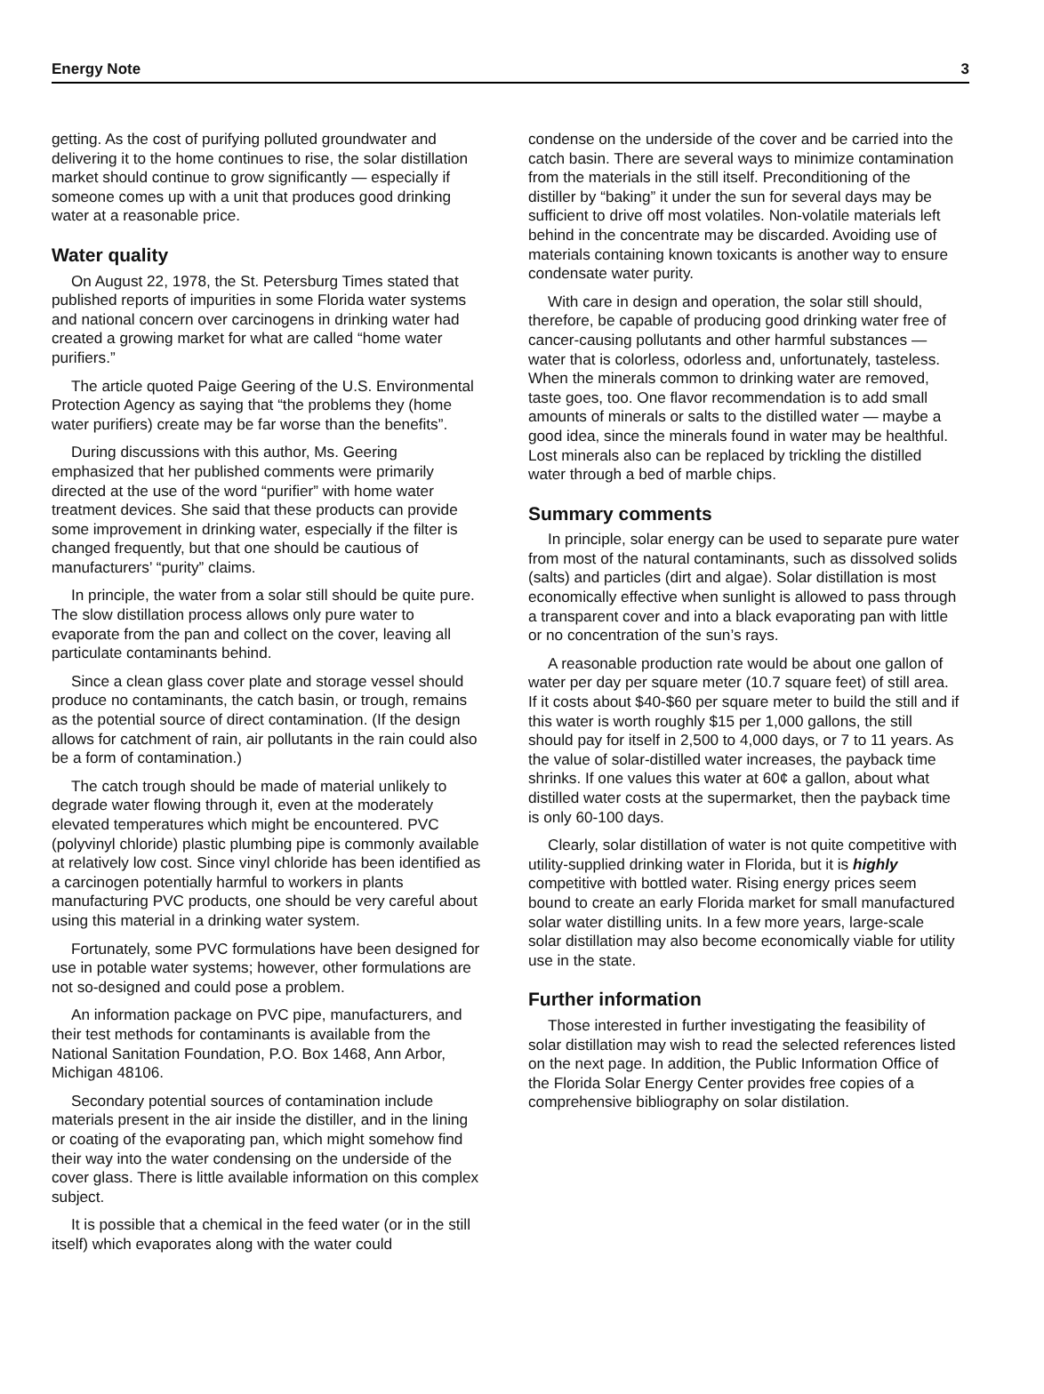Energy Note 3
getting. As the cost of purifying polluted groundwater and delivering it to the home continues to rise, the solar distillation market should continue to grow significantly — especially if someone comes up with a unit that produces good drinking water at a reasonable price.
Water quality
On August 22, 1978, the St. Petersburg Times stated that published reports of impurities in some Florida water systems and national concern over carcinogens in drinking water had created a growing market for what are called “home water purifiers.”
The article quoted Paige Geering of the U.S. Environmental Protection Agency as saying that “the problems they (home water purifiers) create may be far worse than the benefits”.
During discussions with this author, Ms. Geering emphasized that her published comments were primarily directed at the use of the word “purifier” with home water treatment devices. She said that these products can provide some improvement in drinking water, especially if the filter is changed frequently, but that one should be cautious of manufacturers’ “purity” claims.
In principle, the water from a solar still should be quite pure. The slow distillation process allows only pure water to evaporate from the pan and collect on the cover, leaving all particulate contaminants behind.
Since a clean glass cover plate and storage vessel should produce no contaminants, the catch basin, or trough, remains as the potential source of direct contamination. (If the design allows for catchment of rain, air pollutants in the rain could also be a form of contamination.)
The catch trough should be made of material unlikely to degrade water flowing through it, even at the moderately elevated temperatures which might be encountered. PVC (polyvinyl chloride) plastic plumbing pipe is commonly available at relatively low cost. Since vinyl chloride has been identified as a carcinogen potentially harmful to workers in plants manufacturing PVC products, one should be very careful about using this material in a drinking water system.
Fortunately, some PVC formulations have been designed for use in potable water systems; however, other formulations are not so-designed and could pose a problem.
An information package on PVC pipe, manufacturers, and their test methods for contaminants is available from the National Sanitation Foundation, P.O. Box 1468, Ann Arbor, Michigan 48106.
Secondary potential sources of contamination include materials present in the air inside the distiller, and in the lining or coating of the evaporating pan, which might somehow find their way into the water condensing on the underside of the cover glass. There is little available information on this complex subject.
It is possible that a chemical in the feed water (or in the still itself) which evaporates along with the water could
condense on the underside of the cover and be carried into the catch basin. There are several ways to minimize contamination from the materials in the still itself. Preconditioning of the distiller by “baking” it under the sun for several days may be sufficient to drive off most volatiles. Non-volatile materials left behind in the concentrate may be discarded. Avoiding use of materials containing known toxicants is another way to ensure condensate water purity.
With care in design and operation, the solar still should, therefore, be capable of producing good drinking water free of cancer-causing pollutants and other harmful substances — water that is colorless, odorless and, unfortunately, tasteless. When the minerals common to drinking water are removed, taste goes, too. One flavor recommendation is to add small amounts of minerals or salts to the distilled water — maybe a good idea, since the minerals found in water may be healthful. Lost minerals also can be replaced by trickling the distilled water through a bed of marble chips.
Summary comments
In principle, solar energy can be used to separate pure water from most of the natural contaminants, such as dissolved solids (salts) and particles (dirt and algae). Solar distillation is most economically effective when sunlight is allowed to pass through a transparent cover and into a black evaporating pan with little or no concentration of the sun’s rays.
A reasonable production rate would be about one gallon of water per day per square meter (10.7 square feet) of still area. If it costs about $40-$60 per square meter to build the still and if this water is worth roughly $15 per 1,000 gallons, the still should pay for itself in 2,500 to 4,000 days, or 7 to 11 years. As the value of solar-distilled water increases, the payback time shrinks. If one values this water at 60¢ a gallon, about what distilled water costs at the supermarket, then the payback time is only 60-100 days.
Clearly, solar distillation of water is not quite competitive with utility-supplied drinking water in Florida, but it is highly competitive with bottled water. Rising energy prices seem bound to create an early Florida market for small manufactured solar water distilling units. In a few more years, large-scale solar distillation may also become economically viable for utility use in the state.
Further information
Those interested in further investigating the feasibility of solar distillation may wish to read the selected references listed on the next page. In addition, the Public Information Office of the Florida Solar Energy Center provides free copies of a comprehensive bibliography on solar distilation.